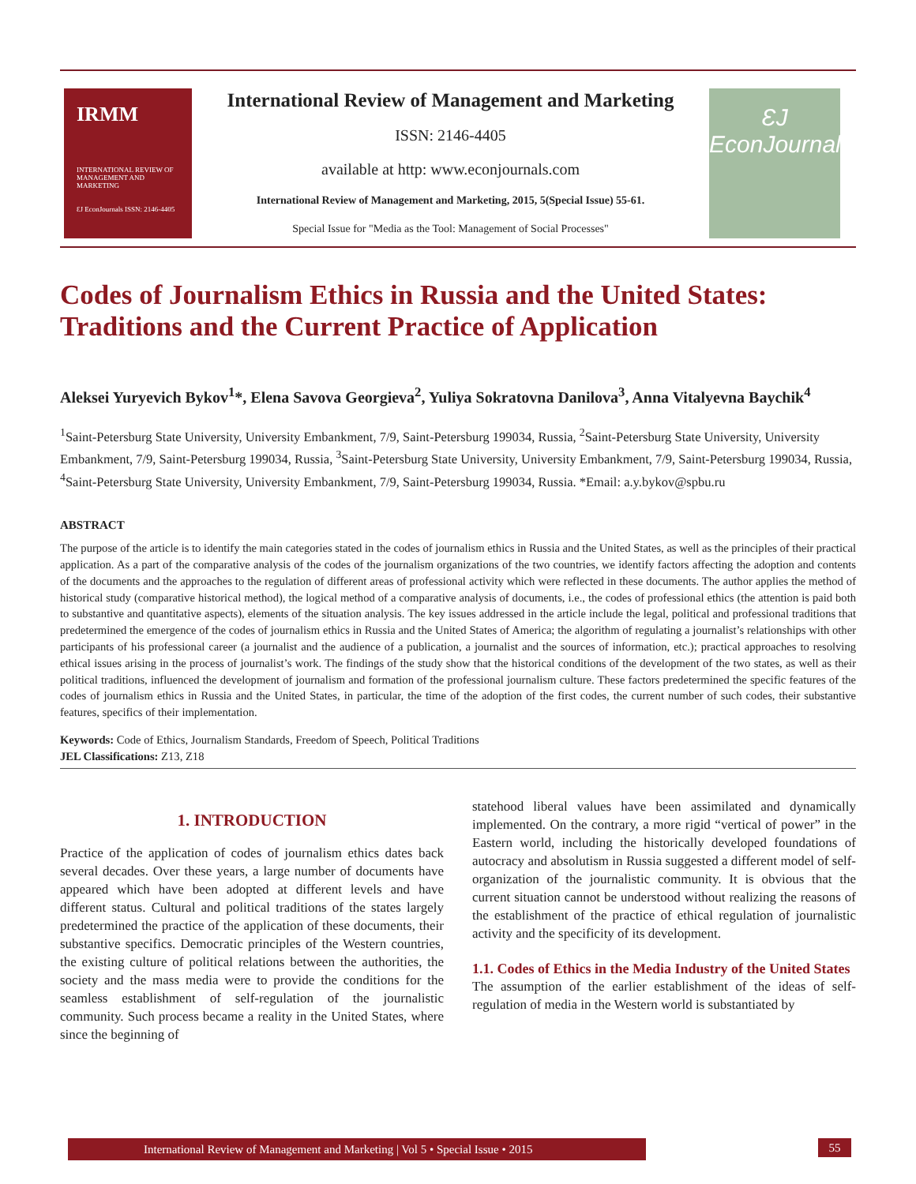IRMM
INTERNATIONAL REVIEW OF MANAGEMENT AND MARKETING
ƐJ EconJournals ISSN: 2146-4405
International Review of Management and Marketing
ISSN: 2146-4405
available at http: www.econjournals.com
International Review of Management and Marketing, 2015, 5(Special Issue) 55-61.
Special Issue for "Media as the Tool: Management of Social Processes"
ƐJ
EconJournals
Codes of Journalism Ethics in Russia and the United States: Traditions and the Current Practice of Application
Aleksei Yuryevich Bykov<sup>1</sup>*, Elena Savova Georgieva<sup>2</sup>, Yuliya Sokratovna Danilova<sup>3</sup>, Anna Vitalyevna Baychik<sup>4</sup>
<sup>1</sup> Saint-Petersburg State University, University Embankment, 7/9, Saint-Petersburg 199034, Russia, <sup>2</sup>Saint-Petersburg State University, University Embankment, 7/9, Saint-Petersburg 199034, Russia, <sup>3</sup>Saint-Petersburg State University, University Embankment, 7/9, Saint-Petersburg 199034, Russia, <sup>4</sup>Saint-Petersburg State University, University Embankment, 7/9, Saint-Petersburg 199034, Russia. *Email: a.y.bykov@spbu.ru
ABSTRACT
The purpose of the article is to identify the main categories stated in the codes of journalism ethics in Russia and the United States, as well as the principles of their practical application. As a part of the comparative analysis of the codes of the journalism organizations of the two countries, we identify factors affecting the adoption and contents of the documents and the approaches to the regulation of different areas of professional activity which were reflected in these documents. The author applies the method of historical study (comparative historical method), the logical method of a comparative analysis of documents, i.e., the codes of professional ethics (the attention is paid both to substantive and quantitative aspects), elements of the situation analysis. The key issues addressed in the article include the legal, political and professional traditions that predetermined the emergence of the codes of journalism ethics in Russia and the United States of America; the algorithm of regulating a journalist’s relationships with other participants of his professional career (a journalist and the audience of a publication, a journalist and the sources of information, etc.); practical approaches to resolving ethical issues arising in the process of journalist’s work. The findings of the study show that the historical conditions of the development of the two states, as well as their political traditions, influenced the development of journalism and formation of the professional journalism culture. These factors predetermined the specific features of the codes of journalism ethics in Russia and the United States, in particular, the time of the adoption of the first codes, the current number of such codes, their substantive features, specifics of their implementation.
Keywords: Code of Ethics, Journalism Standards, Freedom of Speech, Political Traditions
JEL Classifications: Z13, Z18
1. INTRODUCTION
Practice of the application of codes of journalism ethics dates back several decades. Over these years, a large number of documents have appeared which have been adopted at different levels and have different status. Cultural and political traditions of the states largely predetermined the practice of the application of these documents, their substantive specifics. Democratic principles of the Western countries, the existing culture of political relations between the authorities, the society and the mass media were to provide the conditions for the seamless establishment of self-regulation of the journalistic community. Such process became a reality in the United States, where since the beginning of
statehood liberal values have been assimilated and dynamically implemented. On the contrary, a more rigid “vertical of power” in the Eastern world, including the historically developed foundations of autocracy and absolutism in Russia suggested a different model of self-organization of the journalistic community. It is obvious that the current situation cannot be understood without realizing the reasons of the establishment of the practice of ethical regulation of journalistic activity and the specificity of its development.
1.1. Codes of Ethics in the Media Industry of the United States
The assumption of the earlier establishment of the ideas of self-regulation of media in the Western world is substantiated by
International Review of Management and Marketing | Vol 5 • Special Issue • 2015 55